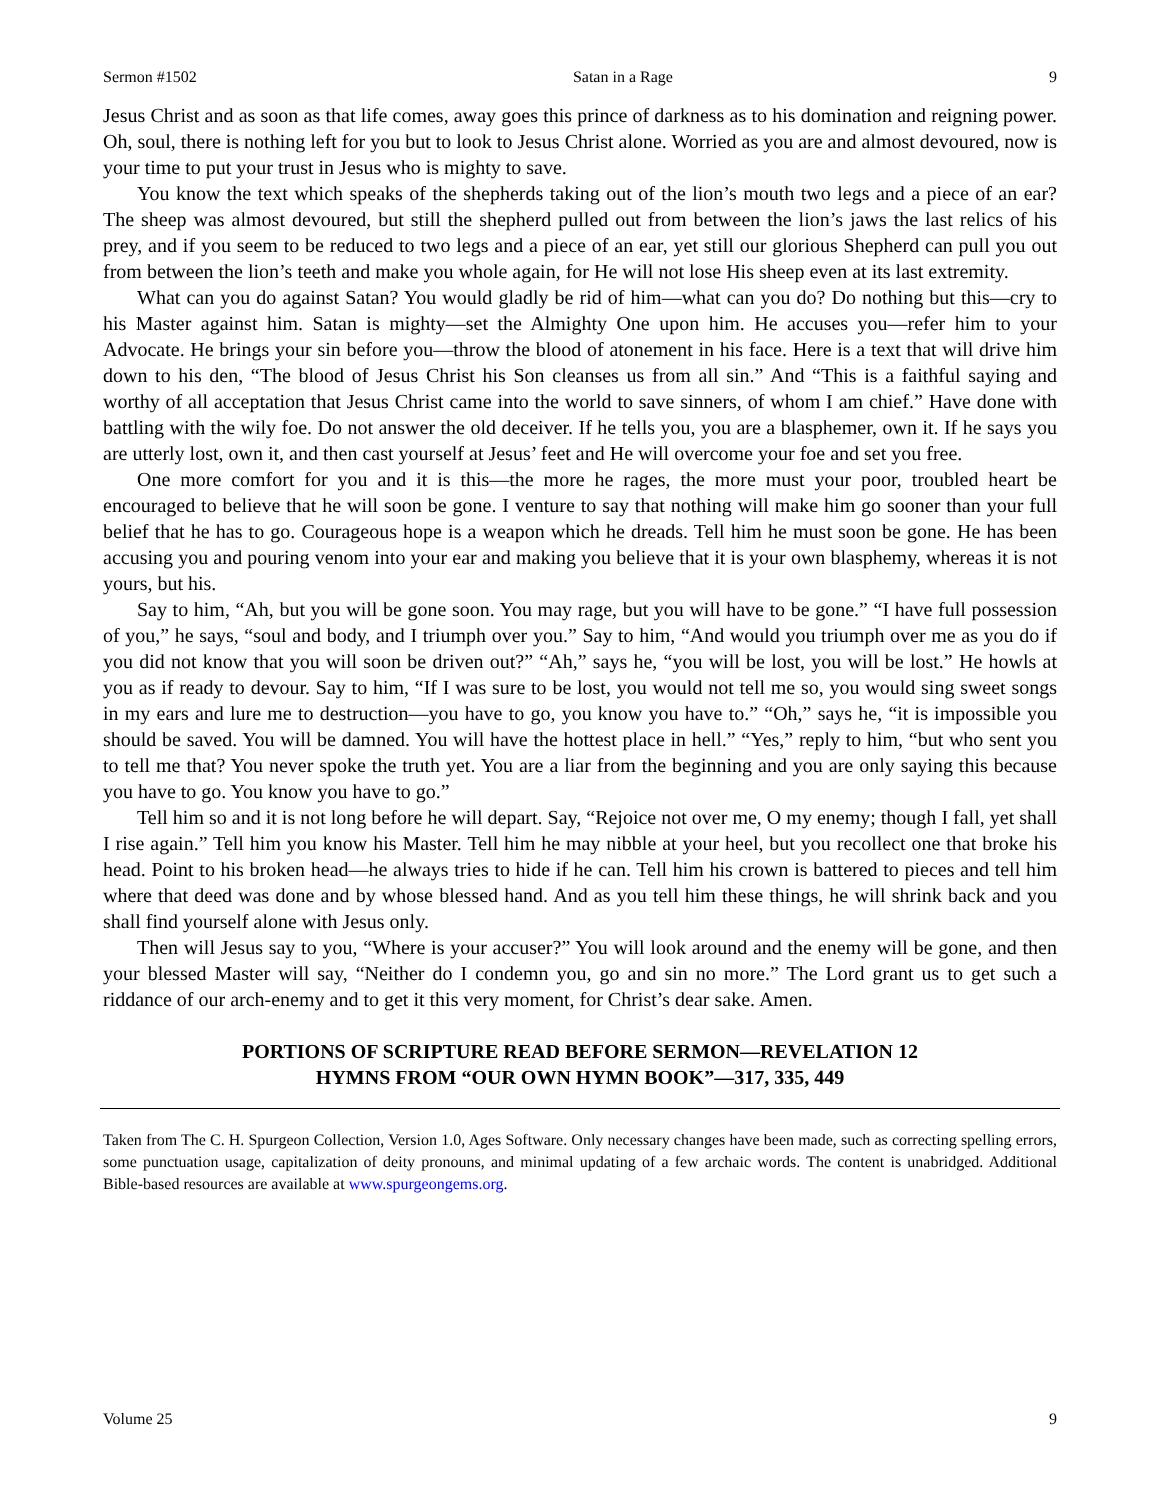Sermon #1502 Satan in a Rage 9
Jesus Christ and as soon as that life comes, away goes this prince of darkness as to his domination and reigning power. Oh, soul, there is nothing left for you but to look to Jesus Christ alone. Worried as you are and almost devoured, now is your time to put your trust in Jesus who is mighty to save.
You know the text which speaks of the shepherds taking out of the lion’s mouth two legs and a piece of an ear? The sheep was almost devoured, but still the shepherd pulled out from between the lion’s jaws the last relics of his prey, and if you seem to be reduced to two legs and a piece of an ear, yet still our glorious Shepherd can pull you out from between the lion’s teeth and make you whole again, for He will not lose His sheep even at its last extremity.
What can you do against Satan? You would gladly be rid of him—what can you do? Do nothing but this—cry to his Master against him. Satan is mighty—set the Almighty One upon him. He accuses you—refer him to your Advocate. He brings your sin before you—throw the blood of atonement in his face. Here is a text that will drive him down to his den, “The blood of Jesus Christ his Son cleanses us from all sin.” And “This is a faithful saying and worthy of all acceptation that Jesus Christ came into the world to save sinners, of whom I am chief.” Have done with battling with the wily foe. Do not answer the old deceiver. If he tells you, you are a blasphemer, own it. If he says you are utterly lost, own it, and then cast yourself at Jesus’ feet and He will overcome your foe and set you free.
One more comfort for you and it is this—the more he rages, the more must your poor, troubled heart be encouraged to believe that he will soon be gone. I venture to say that nothing will make him go sooner than your full belief that he has to go. Courageous hope is a weapon which he dreads. Tell him he must soon be gone. He has been accusing you and pouring venom into your ear and making you believe that it is your own blasphemy, whereas it is not yours, but his.
Say to him, “Ah, but you will be gone soon. You may rage, but you will have to be gone.” “I have full possession of you,” he says, “soul and body, and I triumph over you.” Say to him, “And would you triumph over me as you do if you did not know that you will soon be driven out?” “Ah,” says he, “you will be lost, you will be lost.” He howls at you as if ready to devour. Say to him, “If I was sure to be lost, you would not tell me so, you would sing sweet songs in my ears and lure me to destruction—you have to go, you know you have to.” “Oh,” says he, “it is impossible you should be saved. You will be damned. You will have the hottest place in hell.” “Yes,” reply to him, “but who sent you to tell me that? You never spoke the truth yet. You are a liar from the beginning and you are only saying this because you have to go. You know you have to go.”
Tell him so and it is not long before he will depart. Say, “Rejoice not over me, O my enemy; though I fall, yet shall I rise again.” Tell him you know his Master. Tell him he may nibble at your heel, but you recollect one that broke his head. Point to his broken head—he always tries to hide if he can. Tell him his crown is battered to pieces and tell him where that deed was done and by whose blessed hand. And as you tell him these things, he will shrink back and you shall find yourself alone with Jesus only.
Then will Jesus say to you, “Where is your accuser?” You will look around and the enemy will be gone, and then your blessed Master will say, “Neither do I condemn you, go and sin no more.” The Lord grant us to get such a riddance of our arch-enemy and to get it this very moment, for Christ’s dear sake. Amen.
PORTIONS OF SCRIPTURE READ BEFORE SERMON—REVELATION 12
HYMNS FROM “OUR OWN HYMN BOOK”—317, 335, 449
Taken from The C. H. Spurgeon Collection, Version 1.0, Ages Software. Only necessary changes have been made, such as correcting spelling errors, some punctuation usage, capitalization of deity pronouns, and minimal updating of a few archaic words. The content is unabridged. Additional Bible-based resources are available at www.spurgeongems.org.
Volume 25 9